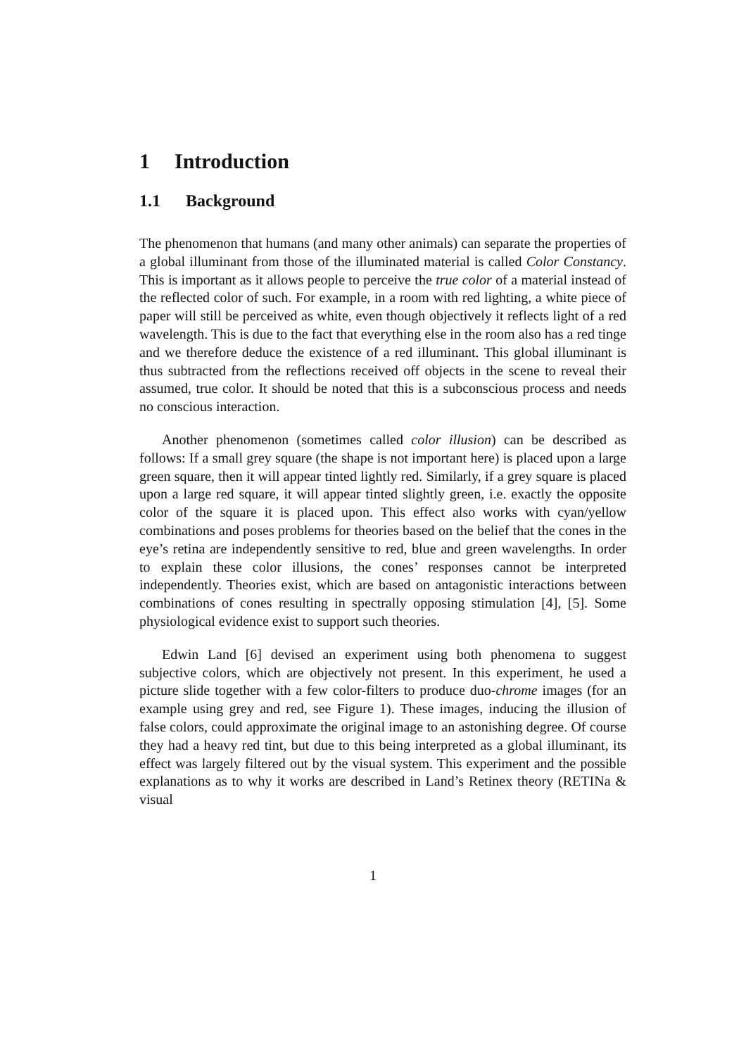1 Introduction
1.1 Background
The phenomenon that humans (and many other animals) can separate the properties of a global illuminant from those of the illuminated material is called Color Constancy. This is important as it allows people to perceive the true color of a material instead of the reflected color of such. For example, in a room with red lighting, a white piece of paper will still be perceived as white, even though objectively it reflects light of a red wavelength. This is due to the fact that everything else in the room also has a red tinge and we therefore deduce the existence of a red illuminant. This global illuminant is thus subtracted from the reflections received off objects in the scene to reveal their assumed, true color. It should be noted that this is a subconscious process and needs no conscious interaction.
Another phenomenon (sometimes called color illusion) can be described as follows: If a small grey square (the shape is not important here) is placed upon a large green square, then it will appear tinted lightly red. Similarly, if a grey square is placed upon a large red square, it will appear tinted slightly green, i.e. exactly the opposite color of the square it is placed upon. This effect also works with cyan/yellow combinations and poses problems for theories based on the belief that the cones in the eye’s retina are independently sensitive to red, blue and green wavelengths. In order to explain these color illusions, the cones’ responses cannot be interpreted independently. Theories exist, which are based on antagonistic interactions between combinations of cones resulting in spectrally opposing stimulation [4], [5]. Some physiological evidence exist to support such theories.
Edwin Land [6] devised an experiment using both phenomena to suggest subjective colors, which are objectively not present. In this experiment, he used a picture slide together with a few color-filters to produce duo-chrome images (for an example using grey and red, see Figure 1). These images, inducing the illusion of false colors, could approximate the original image to an astonishing degree. Of course they had a heavy red tint, but due to this being interpreted as a global illuminant, its effect was largely filtered out by the visual system. This experiment and the possible explanations as to why it works are described in Land’s Retinex theory (RETINa & visual
1